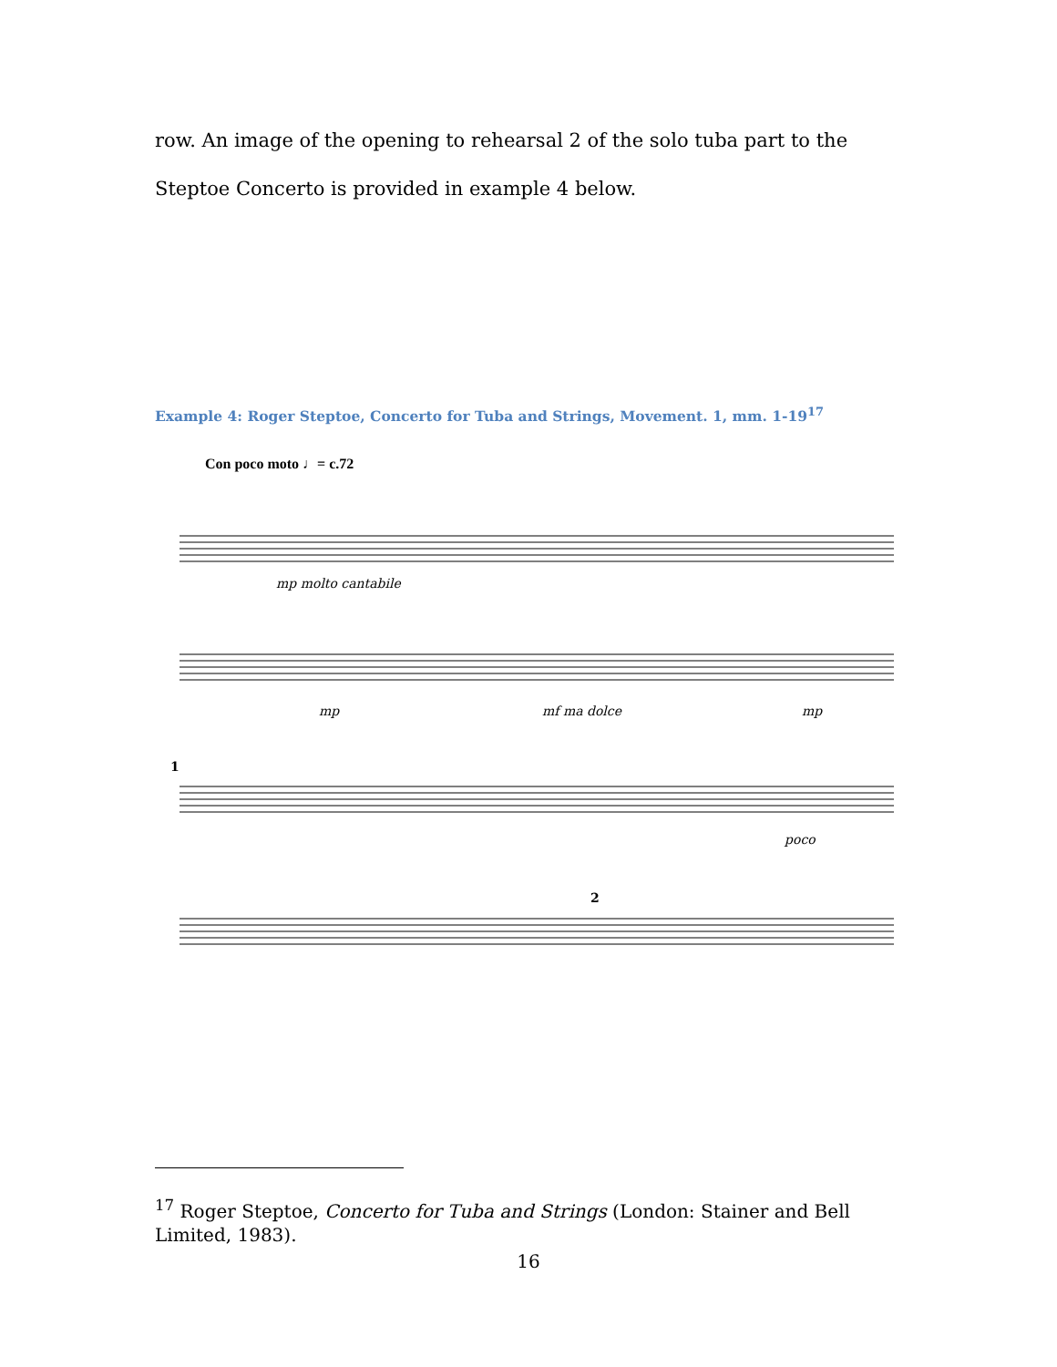row. An image of the opening to rehearsal 2 of the solo tuba part to the Steptoe Concerto is provided in example 4 below.
Example 4: Roger Steptoe, Concerto for Tuba and Strings, Movement. 1, mm. 1-19<sup>17</sup>
Con poco moto ♩= c.72
mp molto cantabile
mp
mf ma dolce
mp
poco
1
2
<sup>17</sup> Roger Steptoe, Concerto for Tuba and Strings (London: Stainer and Bell Limited, 1983).
16